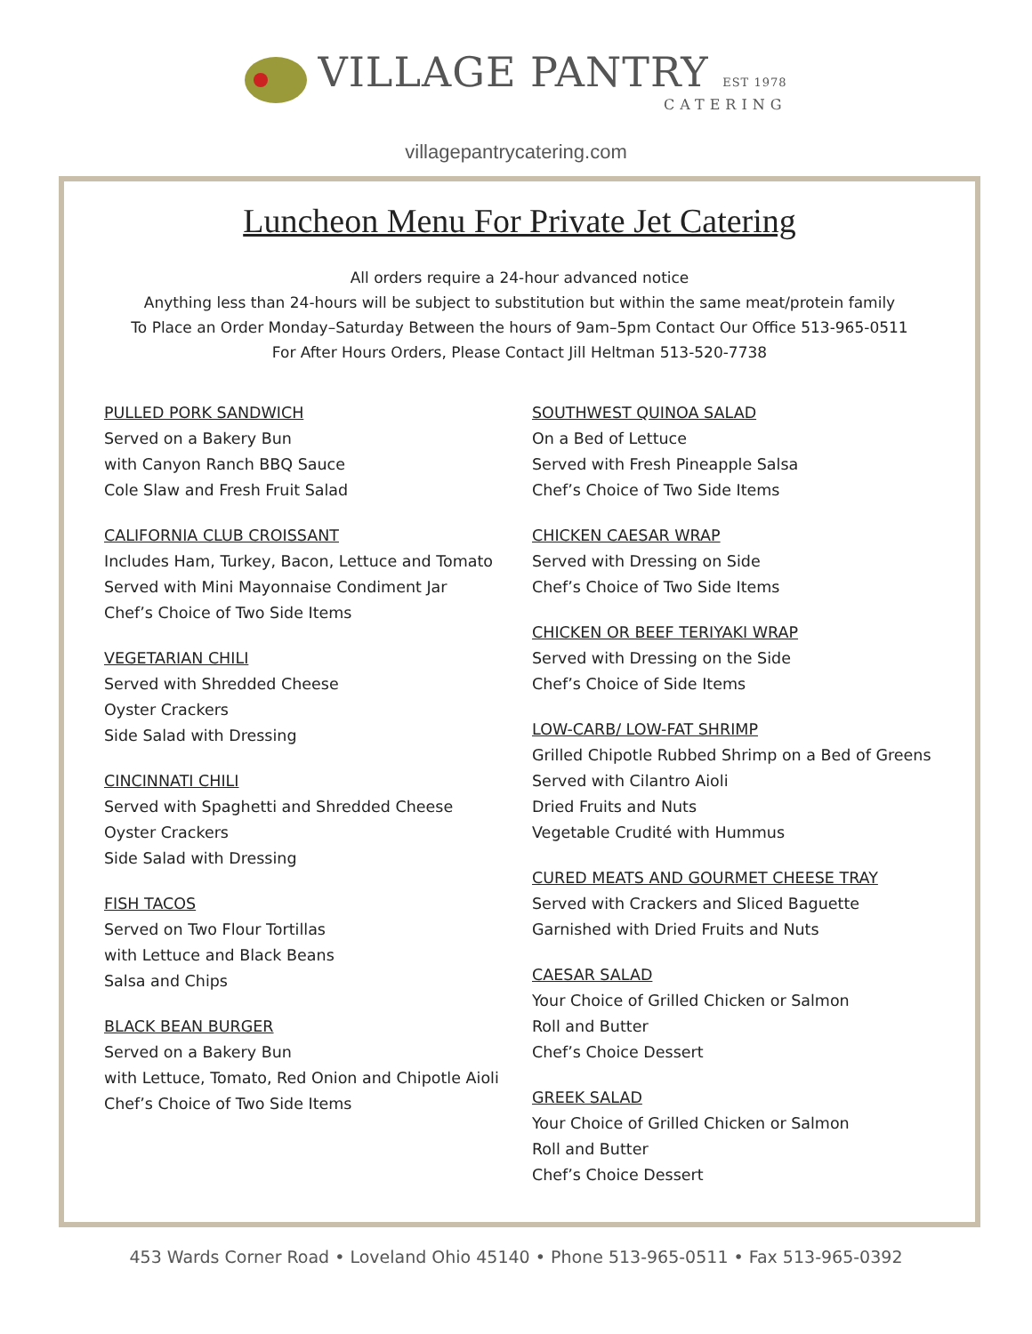VILLAGE PANTRY EST 1978
CATERING
villagepantrycatering.com
Luncheon Menu For Private Jet Catering
All orders require a 24-hour advanced notice
Anything less than 24-hours will be subject to substitution but within the same meat/protein family
To Place an Order Monday–Saturday Between the hours of 9am–5pm Contact Our Office 513-965-0511
For After Hours Orders, Please Contact Jill Heltman 513-520-7738
PULLED PORK SANDWICH
Served on a Bakery Bun
with Canyon Ranch BBQ Sauce
Cole Slaw and Fresh Fruit Salad
CALIFORNIA CLUB CROISSANT
Includes Ham, Turkey, Bacon, Lettuce and Tomato
Served with Mini Mayonnaise Condiment Jar
Chef’s Choice of Two Side Items
VEGETARIAN CHILI
Served with Shredded Cheese
Oyster Crackers
Side Salad with Dressing
CINCINNATI CHILI
Served with Spaghetti and Shredded Cheese
Oyster Crackers
Side Salad with Dressing
FISH TACOS
Served on Two Flour Tortillas
with Lettuce and Black Beans
Salsa and Chips
BLACK BEAN BURGER
Served on a Bakery Bun
with Lettuce, Tomato, Red Onion and Chipotle Aioli
Chef’s Choice of Two Side Items
SOUTHWEST QUINOA SALAD
On a Bed of Lettuce
Served with Fresh Pineapple Salsa
Chef’s Choice of Two Side Items
CHICKEN CAESAR WRAP
Served with Dressing on Side
Chef’s Choice of Two Side Items
CHICKEN OR BEEF TERIYAKI WRAP
Served with Dressing on the Side
Chef’s Choice of Side Items
LOW-CARB/ LOW-FAT SHRIMP
Grilled Chipotle Rubbed Shrimp on a Bed of Greens
Served with Cilantro Aioli
Dried Fruits and Nuts
Vegetable Crudité with Hummus
CURED MEATS AND GOURMET CHEESE TRAY
Served with Crackers and Sliced Baguette
Garnished with Dried Fruits and Nuts
CAESAR SALAD
Your Choice of Grilled Chicken or Salmon
Roll and Butter
Chef’s Choice Dessert
GREEK SALAD
Your Choice of Grilled Chicken or Salmon
Roll and Butter
Chef’s Choice Dessert
453 Wards Corner Road • Loveland Ohio 45140 • Phone 513-965-0511 • Fax 513-965-0392